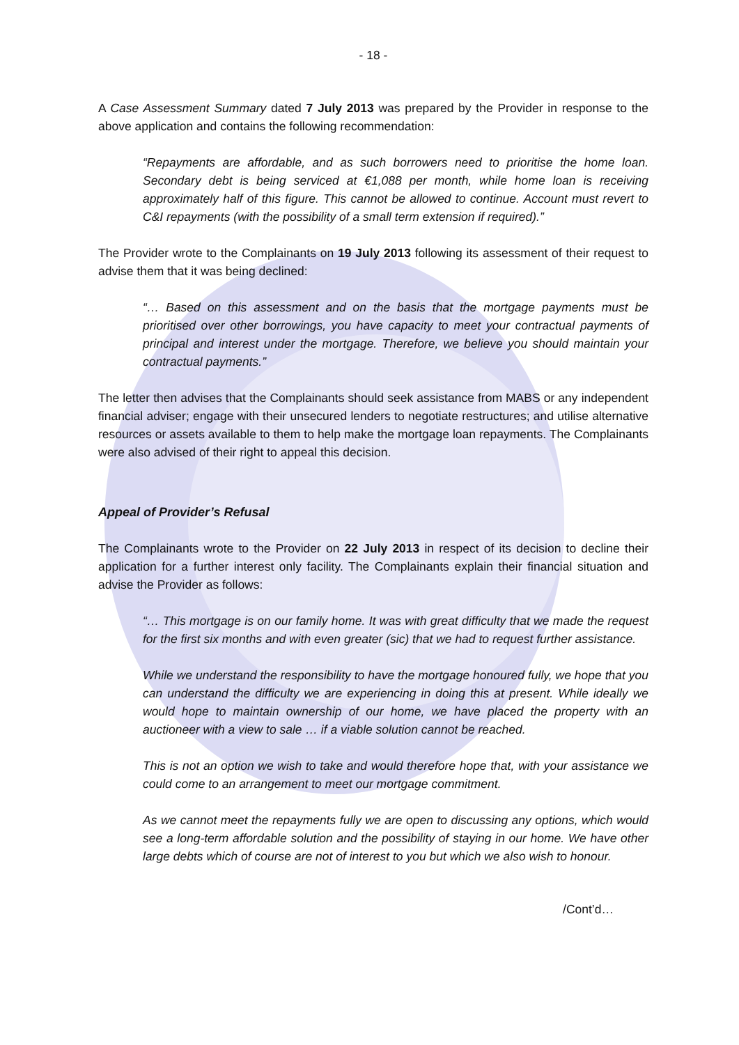- 18 -
A Case Assessment Summary dated 7 July 2013 was prepared by the Provider in response to the above application and contains the following recommendation:
“Repayments are affordable, and as such borrowers need to prioritise the home loan. Secondary debt is being serviced at €1,088 per month, while home loan is receiving approximately half of this figure. This cannot be allowed to continue. Account must revert to C&I repayments (with the possibility of a small term extension if required).”
The Provider wrote to the Complainants on 19 July 2013 following its assessment of their request to advise them that it was being declined:
“… Based on this assessment and on the basis that the mortgage payments must be prioritised over other borrowings, you have capacity to meet your contractual payments of principal and interest under the mortgage. Therefore, we believe you should maintain your contractual payments.”
The letter then advises that the Complainants should seek assistance from MABS or any independent financial adviser; engage with their unsecured lenders to negotiate restructures; and utilise alternative resources or assets available to them to help make the mortgage loan repayments. The Complainants were also advised of their right to appeal this decision.
Appeal of Provider’s Refusal
The Complainants wrote to the Provider on 22 July 2013 in respect of its decision to decline their application for a further interest only facility. The Complainants explain their financial situation and advise the Provider as follows:
“… This mortgage is on our family home. It was with great difficulty that we made the request for the first six months and with even greater (sic) that we had to request further assistance.
While we understand the responsibility to have the mortgage honoured fully, we hope that you can understand the difficulty we are experiencing in doing this at present. While ideally we would hope to maintain ownership of our home, we have placed the property with an auctioneer with a view to sale … if a viable solution cannot be reached.
This is not an option we wish to take and would therefore hope that, with your assistance we could come to an arrangement to meet our mortgage commitment.
As we cannot meet the repayments fully we are open to discussing any options, which would see a long-term affordable solution and the possibility of staying in our home. We have other large debts which of course are not of interest to you but which we also wish to honour.
/Cont’d…